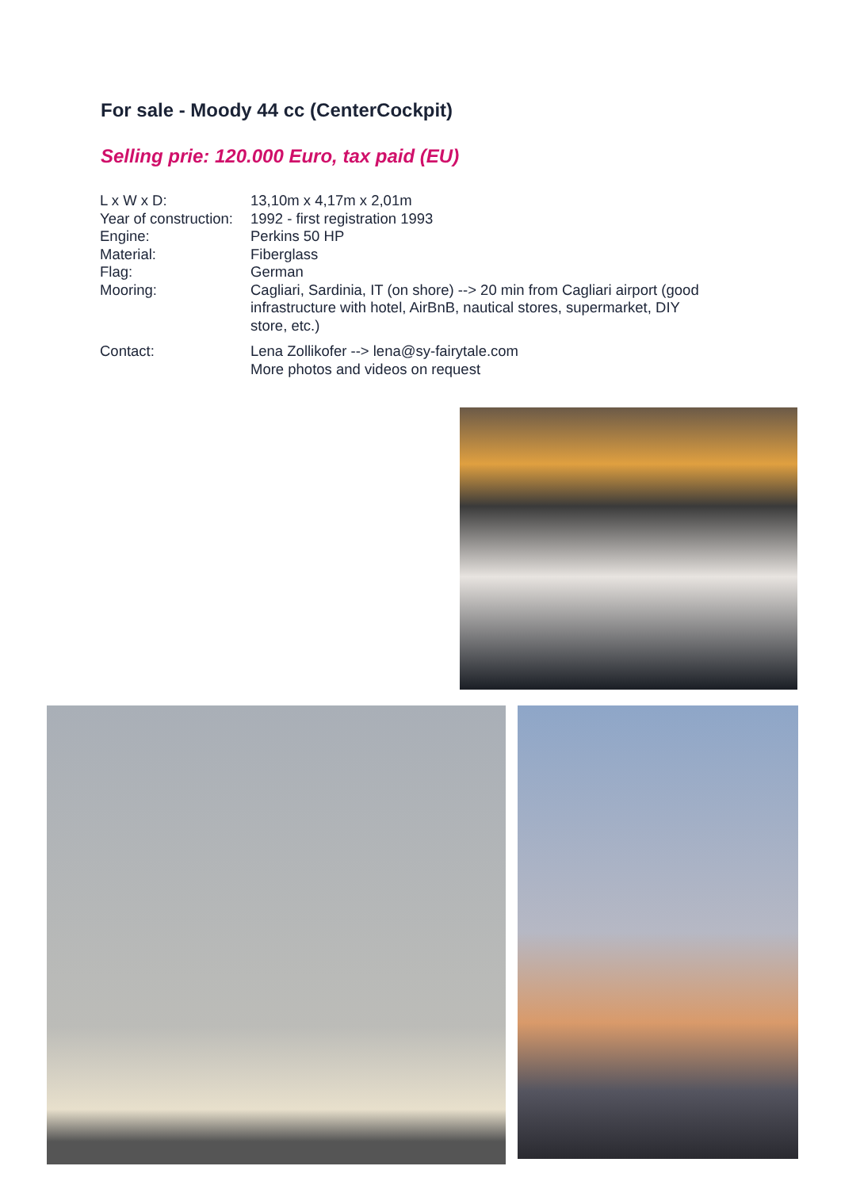For sale - Moody 44 cc (CenterCockpit)
Selling prie: 120.000 Euro, tax paid (EU)
| L x W x D: | 13,10m x 4,17m x 2,01m |
| Year of construction: | 1992 - first registration 1993 |
| Engine: | Perkins 50 HP |
| Material: | Fiberglass |
| Flag: | German |
| Mooring: | Cagliari, Sardinia, IT (on shore) --> 20 min from Cagliari airport (good infrastructure with hotel, AirBnB, nautical stores, supermarket, DIY store, etc.) |
| Contact: | Lena Zollikofer --> lena@sy-fairytale.com More photos and videos on request |